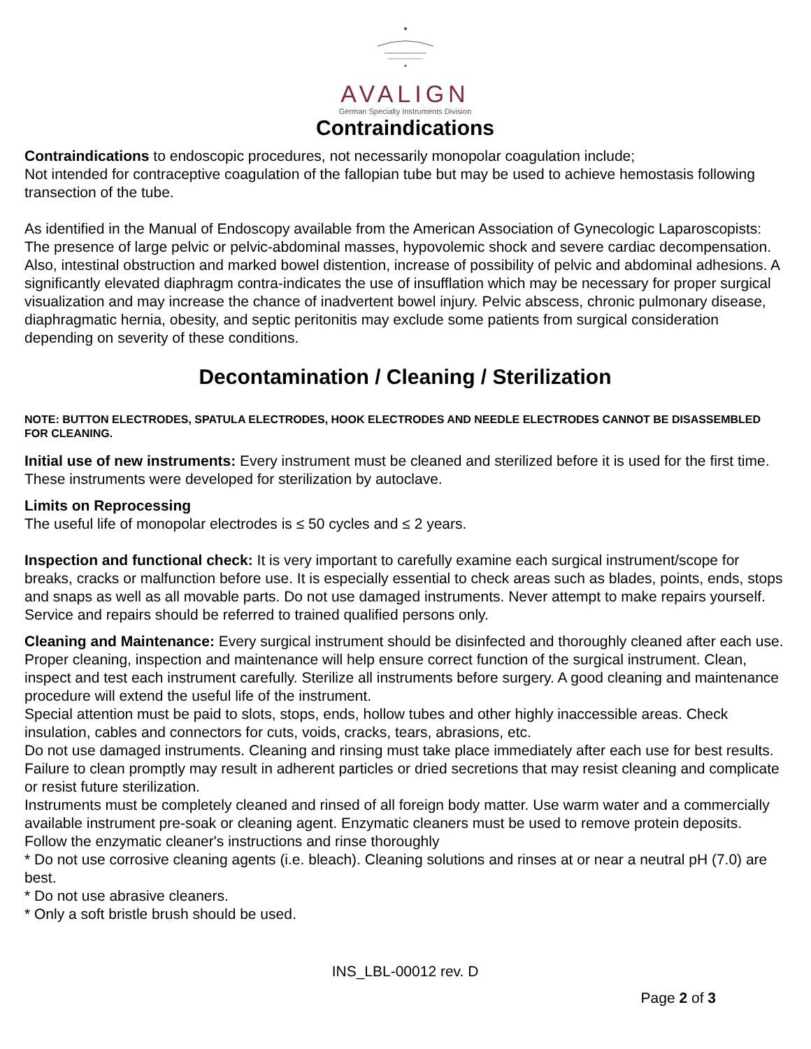AVALIGN
German Specialty Instruments Division
Contraindications
Contraindications to endoscopic procedures, not necessarily monopolar coagulation include;
Not intended for contraceptive coagulation of the fallopian tube but may be used to achieve hemostasis following transection of the tube.
As identified in the Manual of Endoscopy available from the American Association of Gynecologic Laparoscopists: The presence of large pelvic or pelvic-abdominal masses, hypovolemic shock and severe cardiac decompensation. Also, intestinal obstruction and marked bowel distention, increase of possibility of pelvic and abdominal adhesions. A significantly elevated diaphragm contra-indicates the use of insufflation which may be necessary for proper surgical visualization and may increase the chance of inadvertent bowel injury. Pelvic abscess, chronic pulmonary disease, diaphragmatic hernia, obesity, and septic peritonitis may exclude some patients from surgical consideration depending on severity of these conditions.
Decontamination / Cleaning / Sterilization
NOTE: BUTTON ELECTRODES, SPATULA ELECTRODES, HOOK ELECTRODES AND NEEDLE ELECTRODES CANNOT BE DISASSEMBLED FOR CLEANING.
Initial use of new instruments: Every instrument must be cleaned and sterilized before it is used for the first time. These instruments were developed for sterilization by autoclave.
Limits on Reprocessing
The useful life of monopolar electrodes is ≤ 50 cycles and ≤ 2 years.
Inspection and functional check: It is very important to carefully examine each surgical instrument/scope for breaks, cracks or malfunction before use. It is especially essential to check areas such as blades, points, ends, stops and snaps as well as all movable parts. Do not use damaged instruments. Never attempt to make repairs yourself. Service and repairs should be referred to trained qualified persons only.
Cleaning and Maintenance: Every surgical instrument should be disinfected and thoroughly cleaned after each use. Proper cleaning, inspection and maintenance will help ensure correct function of the surgical instrument. Clean, inspect and test each instrument carefully. Sterilize all instruments before surgery. A good cleaning and maintenance procedure will extend the useful life of the instrument.
Special attention must be paid to slots, stops, ends, hollow tubes and other highly inaccessible areas. Check insulation, cables and connectors for cuts, voids, cracks, tears, abrasions, etc.
Do not use damaged instruments. Cleaning and rinsing must take place immediately after each use for best results. Failure to clean promptly may result in adherent particles or dried secretions that may resist cleaning and complicate or resist future sterilization.
Instruments must be completely cleaned and rinsed of all foreign body matter. Use warm water and a commercially available instrument pre-soak or cleaning agent. Enzymatic cleaners must be used to remove protein deposits. Follow the enzymatic cleaner's instructions and rinse thoroughly
* Do not use corrosive cleaning agents (i.e. bleach). Cleaning solutions and rinses at or near a neutral pH (7.0) are best.
* Do not use abrasive cleaners.
* Only a soft bristle brush should be used.
INS_LBL-00012 rev. D
Page 2 of 3